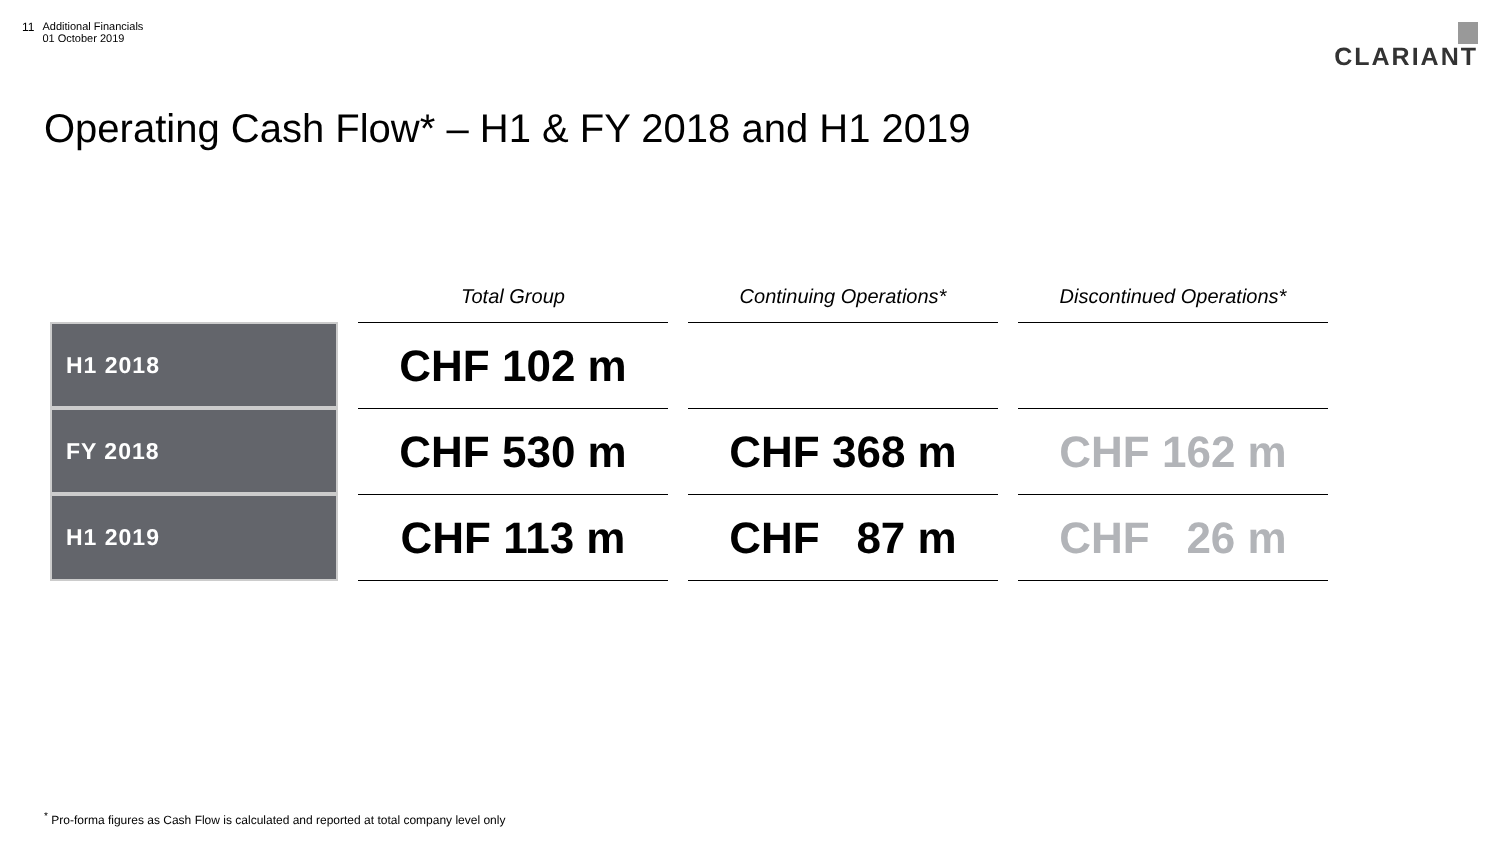11 Additional Financials
01 October 2019
CLARIANT
Operating Cash Flow* – H1 & FY 2018 and H1 2019
| | Total Group | Continuing Operations* | Discontinued Operations* |
| --- | --- | --- | --- |
| H1 2018 | CHF 102 m | | |
| FY 2018 | CHF 530 m | CHF 368 m | CHF 162 m |
| H1 2019 | CHF 113 m | CHF 87 m | CHF 26 m |
<sup>*</sup> Pro-forma figures as Cash Flow is calculated and reported at total company level only